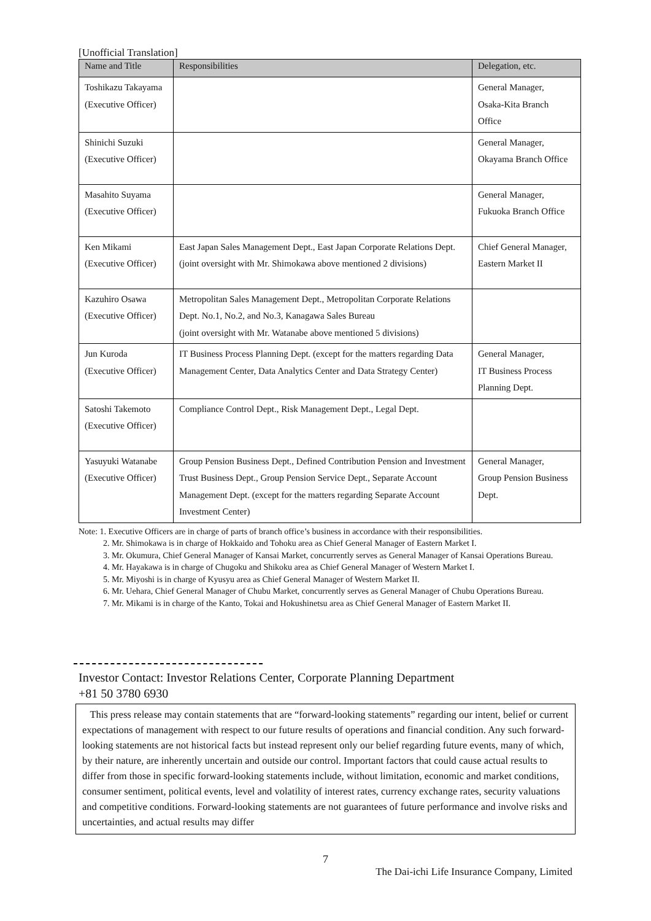[Unofficial Translation]
| Name and Title | Responsibilities | Delegation, etc. |
| --- | --- | --- |
| Toshikazu Takayama (Executive Officer) | | General Manager, Osaka-Kita Branch Office |
| Shinichi Suzuki (Executive Officer) | | General Manager, Okayama Branch Office |
| Masahito Suyama (Executive Officer) | | General Manager, Fukuoka Branch Office |
| Ken Mikami (Executive Officer) | East Japan Sales Management Dept., East Japan Corporate Relations Dept. (joint oversight with Mr. Shimokawa above mentioned 2 divisions) | Chief General Manager, Eastern Market II |
| Kazuhiro Osawa (Executive Officer) | Metropolitan Sales Management Dept., Metropolitan Corporate Relations Dept. No.1, No.2, and No.3, Kanagawa Sales Bureau (joint oversight with Mr. Watanabe above mentioned 5 divisions) | |
| Jun Kuroda (Executive Officer) | IT Business Process Planning Dept. (except for the matters regarding Data Management Center, Data Analytics Center and Data Strategy Center) | General Manager, IT Business Process Planning Dept. |
| Satoshi Takemoto (Executive Officer) | Compliance Control Dept., Risk Management Dept., Legal Dept. | |
| Yasuyuki Watanabe (Executive Officer) | Group Pension Business Dept., Defined Contribution Pension and Investment Trust Business Dept., Group Pension Service Dept., Separate Account Management Dept. (except for the matters regarding Separate Account Investment Center) | General Manager, Group Pension Business Dept. |
Note: 1. Executive Officers are in charge of parts of branch office’s business in accordance with their responsibilities.
2. Mr. Shimokawa is in charge of Hokkaido and Tohoku area as Chief General Manager of Eastern Market I.
3. Mr. Okumura, Chief General Manager of Kansai Market, concurrently serves as General Manager of Kansai Operations Bureau.
4. Mr. Hayakawa is in charge of Chugoku and Shikoku area as Chief General Manager of Western Market I.
5. Mr. Miyoshi is in charge of Kyusyu area as Chief General Manager of Western Market II.
6. Mr. Uehara, Chief General Manager of Chubu Market, concurrently serves as General Manager of Chubu Operations Bureau.
7. Mr. Mikami is in charge of the Kanto, Tokai and Hokushinetsu area as Chief General Manager of Eastern Market II.
Investor Contact: Investor Relations Center, Corporate Planning Department
+81 50 3780 6930
This press release may contain statements that are “forward-looking statements” regarding our intent, belief or current expectations of management with respect to our future results of operations and financial condition. Any such forward-looking statements are not historical facts but instead represent only our belief regarding future events, many of which, by their nature, are inherently uncertain and outside our control. Important factors that could cause actual results to differ from those in specific forward-looking statements include, without limitation, economic and market conditions, consumer sentiment, political events, level and volatility of interest rates, currency exchange rates, security valuations and competitive conditions. Forward-looking statements are not guarantees of future performance and involve risks and uncertainties, and actual results may differ
7
The Dai-ichi Life Insurance Company, Limited